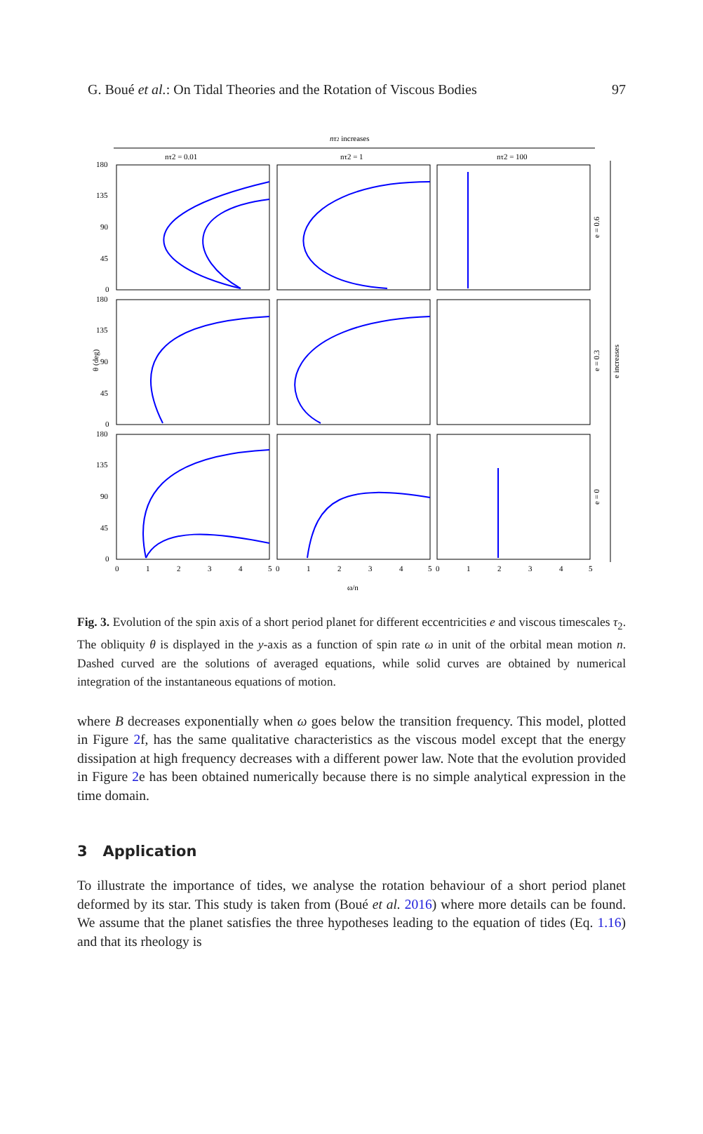G. Boué et al.: On Tidal Theories and the Rotation of Viscous Bodies 97
nτ2 increases
nτ2 = 0.01
nτ2 = 1
nτ2 = 100
θ (deg)
e = 0.6
e = 0.3
e = 0
e increases
180
135
90
45
0
180
135
90
45
0
180
135
90
45
0
0
1
2
3
4
5
0
1
2
3
4
5
0
1
2
3
4
5
ω/n
Fig. 3. Evolution of the spin axis of a short period planet for different eccentricities e and viscous timescales τ<sub>2</sub>. The obliquity θ is displayed in the y-axis as a function of spin rate ω in unit of the orbital mean motion n. Dashed curved are the solutions of averaged equations, while solid curves are obtained by numerical integration of the instantaneous equations of motion.
where B decreases exponentially when ω goes below the transition frequency. This model, plotted in Figure 2f, has the same qualitative characteristics as the viscous model except that the energy dissipation at high frequency decreases with a different power law. Note that the evolution provided in Figure 2e has been obtained numerically because there is no simple analytical expression in the time domain.
3 Application
To illustrate the importance of tides, we analyse the rotation behaviour of a short period planet deformed by its star. This study is taken from (Boué et al. 2016) where more details can be found. We assume that the planet satisfies the three hypotheses leading to the equation of tides (Eq. 1.16) and that its rheology is